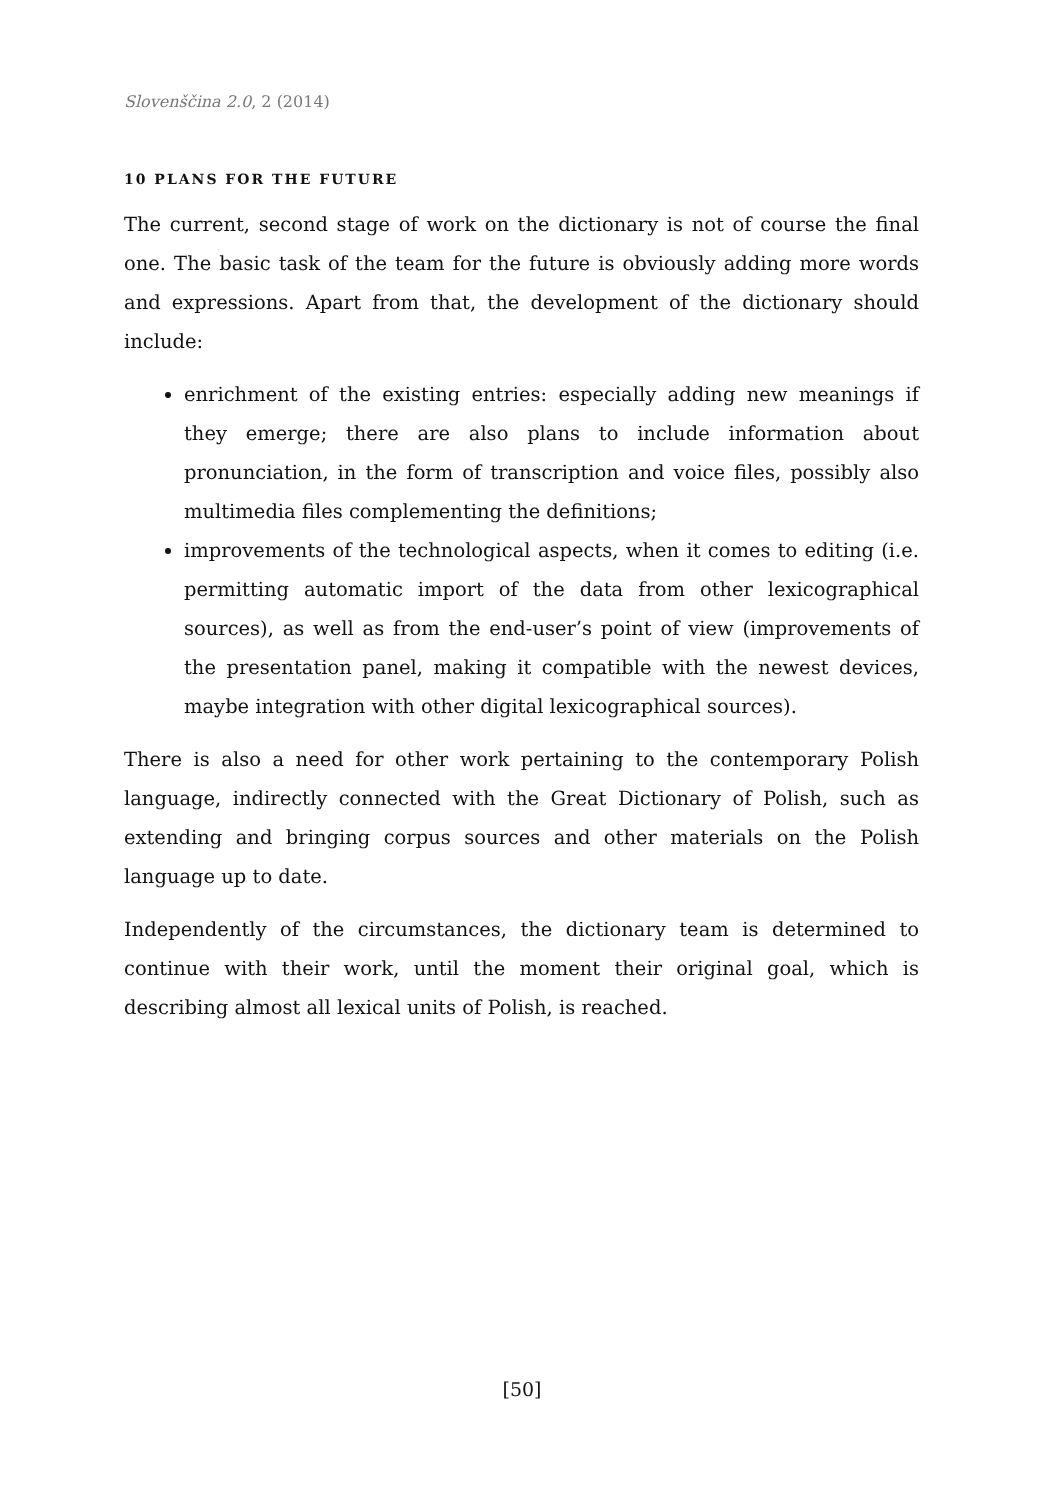Slovenščina 2.0, 2 (2014)
10 PLANS FOR THE FUTURE
The current, second stage of work on the dictionary is not of course the final one. The basic task of the team for the future is obviously adding more words and expressions. Apart from that, the development of the dictionary should include:
enrichment of the existing entries: especially adding new meanings if they emerge; there are also plans to include information about pronunciation, in the form of transcription and voice files, possibly also multimedia files complementing the definitions;
improvements of the technological aspects, when it comes to editing (i.e. permitting automatic import of the data from other lexicographical sources), as well as from the end-user’s point of view (improvements of the presentation panel, making it compatible with the newest devices, maybe integration with other digital lexicographical sources).
There is also a need for other work pertaining to the contemporary Polish language, indirectly connected with the Great Dictionary of Polish, such as extending and bringing corpus sources and other materials on the Polish language up to date.
Independently of the circumstances, the dictionary team is determined to continue with their work, until the moment their original goal, which is describing almost all lexical units of Polish, is reached.
[50]